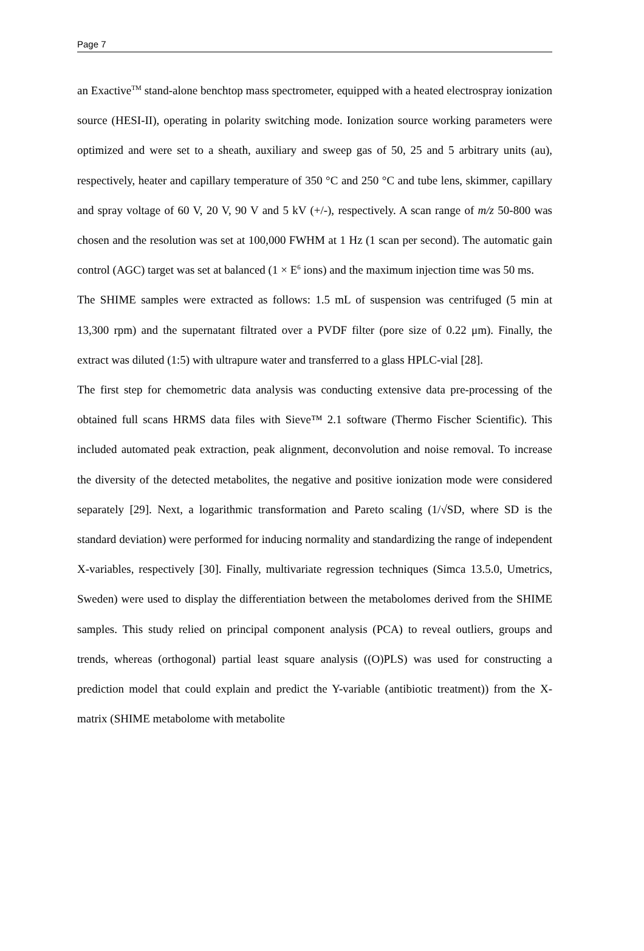Page 7
an Exactive<sup>TM</sup> stand-alone benchtop mass spectrometer, equipped with a heated electrospray ionization source (HESI-II), operating in polarity switching mode. Ionization source working parameters were optimized and were set to a sheath, auxiliary and sweep gas of 50, 25 and 5 arbitrary units (au), respectively, heater and capillary temperature of 350 °C and 250 °C and tube lens, skimmer, capillary and spray voltage of 60 V, 20 V, 90 V and 5 kV (+/-), respectively. A scan range of m/z 50-800 was chosen and the resolution was set at 100,000 FWHM at 1 Hz (1 scan per second). The automatic gain control (AGC) target was set at balanced (1 × E<sup>6</sup> ions) and the maximum injection time was 50 ms.
The SHIME samples were extracted as follows: 1.5 mL of suspension was centrifuged (5 min at 13,300 rpm) and the supernatant filtrated over a PVDF filter (pore size of 0.22 μm). Finally, the extract was diluted (1:5) with ultrapure water and transferred to a glass HPLC-vial [28].
The first step for chemometric data analysis was conducting extensive data pre-processing of the obtained full scans HRMS data files with Sieve™ 2.1 software (Thermo Fischer Scientific). This included automated peak extraction, peak alignment, deconvolution and noise removal. To increase the diversity of the detected metabolites, the negative and positive ionization mode were considered separately [29]. Next, a logarithmic transformation and Pareto scaling (1/√SD, where SD is the standard deviation) were performed for inducing normality and standardizing the range of independent X-variables, respectively [30]. Finally, multivariate regression techniques (Simca 13.5.0, Umetrics, Sweden) were used to display the differentiation between the metabolomes derived from the SHIME samples. This study relied on principal component analysis (PCA) to reveal outliers, groups and trends, whereas (orthogonal) partial least square analysis ((O)PLS) was used for constructing a prediction model that could explain and predict the Y-variable (antibiotic treatment)) from the X-matrix (SHIME metabolome with metabolite